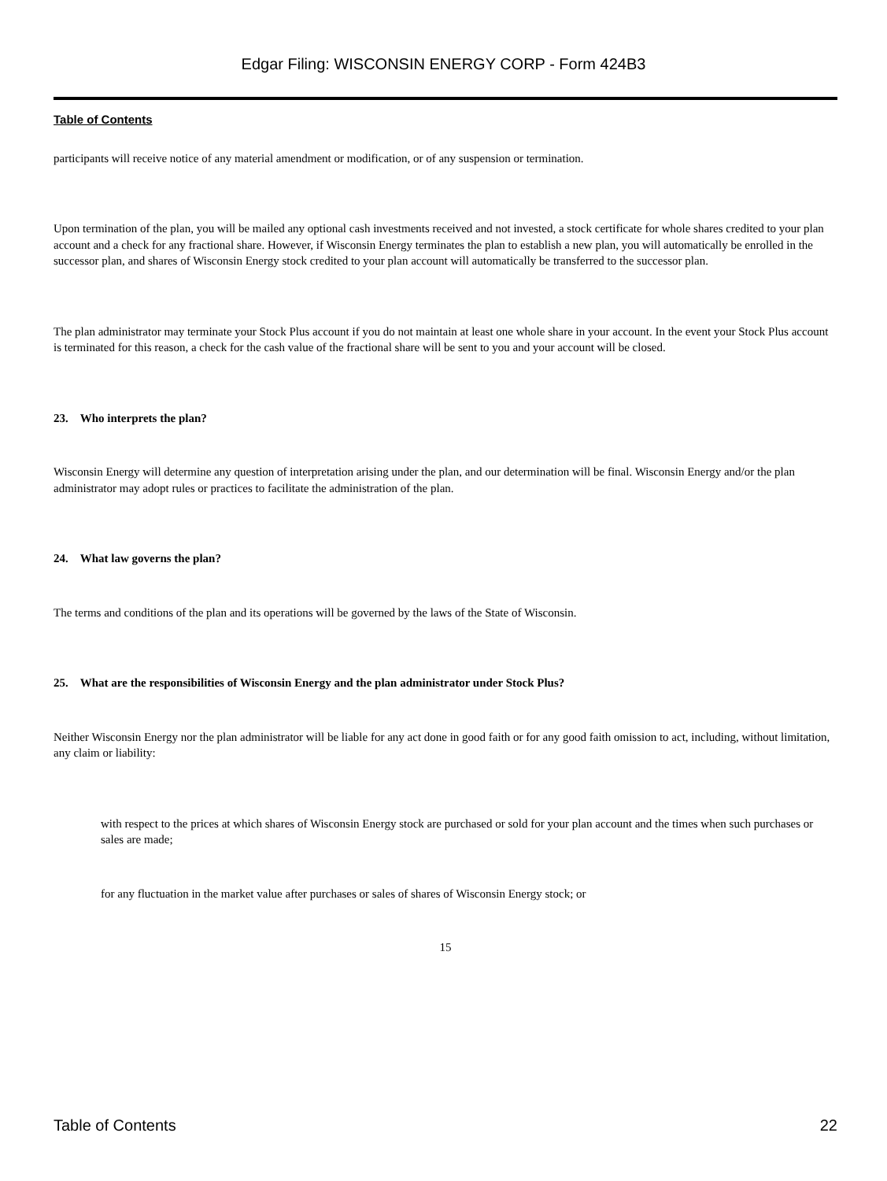Edgar Filing: WISCONSIN ENERGY CORP - Form 424B3
Table of Contents
participants will receive notice of any material amendment or modification, or of any suspension or termination.
Upon termination of the plan, you will be mailed any optional cash investments received and not invested, a stock certificate for whole shares credited to your plan account and a check for any fractional share. However, if Wisconsin Energy terminates the plan to establish a new plan, you will automatically be enrolled in the successor plan, and shares of Wisconsin Energy stock credited to your plan account will automatically be transferred to the successor plan.
The plan administrator may terminate your Stock Plus account if you do not maintain at least one whole share in your account. In the event your Stock Plus account is terminated for this reason, a check for the cash value of the fractional share will be sent to you and your account will be closed.
23. Who interprets the plan?
Wisconsin Energy will determine any question of interpretation arising under the plan, and our determination will be final. Wisconsin Energy and/or the plan administrator may adopt rules or practices to facilitate the administration of the plan.
24. What law governs the plan?
The terms and conditions of the plan and its operations will be governed by the laws of the State of Wisconsin.
25. What are the responsibilities of Wisconsin Energy and the plan administrator under Stock Plus?
Neither Wisconsin Energy nor the plan administrator will be liable for any act done in good faith or for any good faith omission to act, including, without limitation, any claim or liability:
with respect to the prices at which shares of Wisconsin Energy stock are purchased or sold for your plan account and the times when such purchases or sales are made;
for any fluctuation in the market value after purchases or sales of shares of Wisconsin Energy stock; or
15
Table of Contents 22